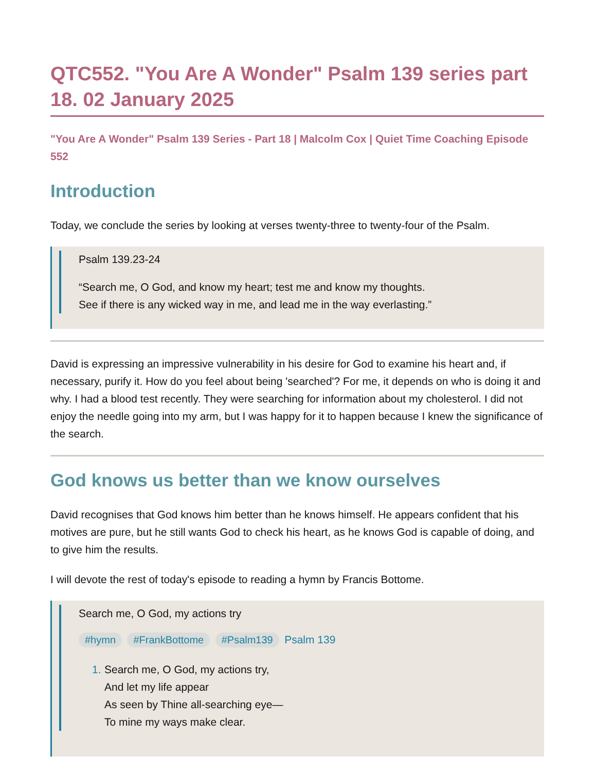QTC552. "You Are A Wonder" Psalm 139 series part 18. 02 January 2025
"You Are A Wonder" Psalm 139 Series - Part 18 | Malcolm Cox | Quiet Time Coaching Episode 552
Introduction
Today, we conclude the series by looking at verses twenty-three to twenty-four of the Psalm.
Psalm 139.23-24
“Search me, O God, and know my heart; test me and know my thoughts.
See if there is any wicked way in me, and lead me in the way everlasting.”
David is expressing an impressive vulnerability in his desire for God to examine his heart and, if necessary, purify it. How do you feel about being 'searched'? For me, it depends on who is doing it and why. I had a blood test recently. They were searching for information about my cholesterol. I did not enjoy the needle going into my arm, but I was happy for it to happen because I knew the significance of the search.
God knows us better than we know ourselves
David recognises that God knows him better than he knows himself. He appears confident that his motives are pure, but he still wants God to check his heart, as he knows God is capable of doing, and to give him the results.
I will devote the rest of today's episode to reading a hymn by Francis Bottome.
Search me, O God, my actions try
#hymn #FrankBottome #Psalm139 Psalm 139
1. Search me, O God, my actions try,
And let my life appear
As seen by Thine all-searching eye—
To mine my ways make clear.